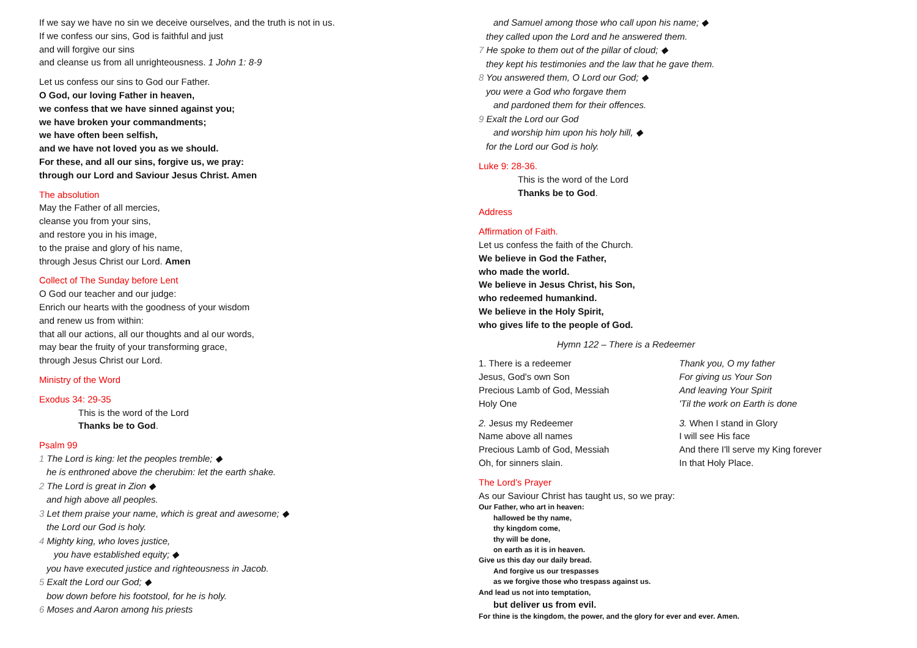If we say we have no sin we deceive ourselves, and the truth is not in us.
If we confess our sins, God is faithful and just
and will forgive our sins
and cleanse us from all unrighteousness. 1 John 1: 8-9
Let us confess our sins to God our Father.
O God, our loving Father in heaven,
we confess that we have sinned against you;
we have broken your commandments;
we have often been selfish,
and we have not loved you as we should.
For these, and all our sins, forgive us, we pray:
through our Lord and Saviour Jesus Christ. Amen
The absolution
May the Father of all mercies,
cleanse you from your sins,
and restore you in his image,
to the praise and glory of his name,
through Jesus Christ our Lord. Amen
Collect of The Sunday before Lent
O God our teacher and our judge:
Enrich our hearts with the goodness of your wisdom
and renew us from within:
that all our actions, all our thoughts and al our words,
may bear the fruity of your transforming grace,
through Jesus Christ our Lord.
Ministry of the Word
Exodus 34: 29-35
This is the word of the Lord
Thanks be to God.
Psalm 99
1 The Lord is king: let the peoples tremble; ◆
he is enthroned above the cherubim: let the earth shake.
2 The Lord is great in Zion ◆
and high above all peoples.
3 Let them praise your name, which is great and awesome; ◆
the Lord our God is holy.
4 Mighty king, who loves justice,
you have established equity; ◆
you have executed justice and righteousness in Jacob.
5 Exalt the Lord our God; ◆
bow down before his footstool, for he is holy.
6 Moses and Aaron among his priests
and Samuel among those who call upon his name; ◆
they called upon the Lord and he answered them.
7 He spoke to them out of the pillar of cloud; ◆
they kept his testimonies and the law that he gave them.
8 You answered them, O Lord our God; ◆
you were a God who forgave them
and pardoned them for their offences.
9 Exalt the Lord our God
and worship him upon his holy hill, ◆
for the Lord our God is holy.
Luke 9: 28-36.
This is the word of the Lord
Thanks be to God.
Address
Affirmation of Faith.
Let us confess the faith of the Church.
We believe in God the Father,
who made the world.
We believe in Jesus Christ, his Son,
who redeemed humankind.
We believe in the Holy Spirit,
who gives life to the people of God.
Hymn 122 – There is a Redeemer
1. There is a redeemer
Jesus, God's own Son
Precious Lamb of God, Messiah
Holy One
Thank you, O my father
For giving us Your Son
And leaving Your Spirit
'Til the work on Earth is done
2. Jesus my Redeemer
Name above all names
Precious Lamb of God, Messiah
Oh, for sinners slain.
3. When I stand in Glory
I will see His face
And there I'll serve my King forever
In that Holy Place.
The Lord’s Prayer
As our Saviour Christ has taught us, so we pray:
Our Father, who art in heaven:
hallowed be thy name,
thy kingdom come,
thy will be done,
on earth as it is in heaven.
Give us this day our daily bread.
And forgive us our trespasses
as we forgive those who trespass against us.
And lead us not into temptation,
but deliver us from evil.
For thine is the kingdom, the power, and the glory for ever and ever. Amen.